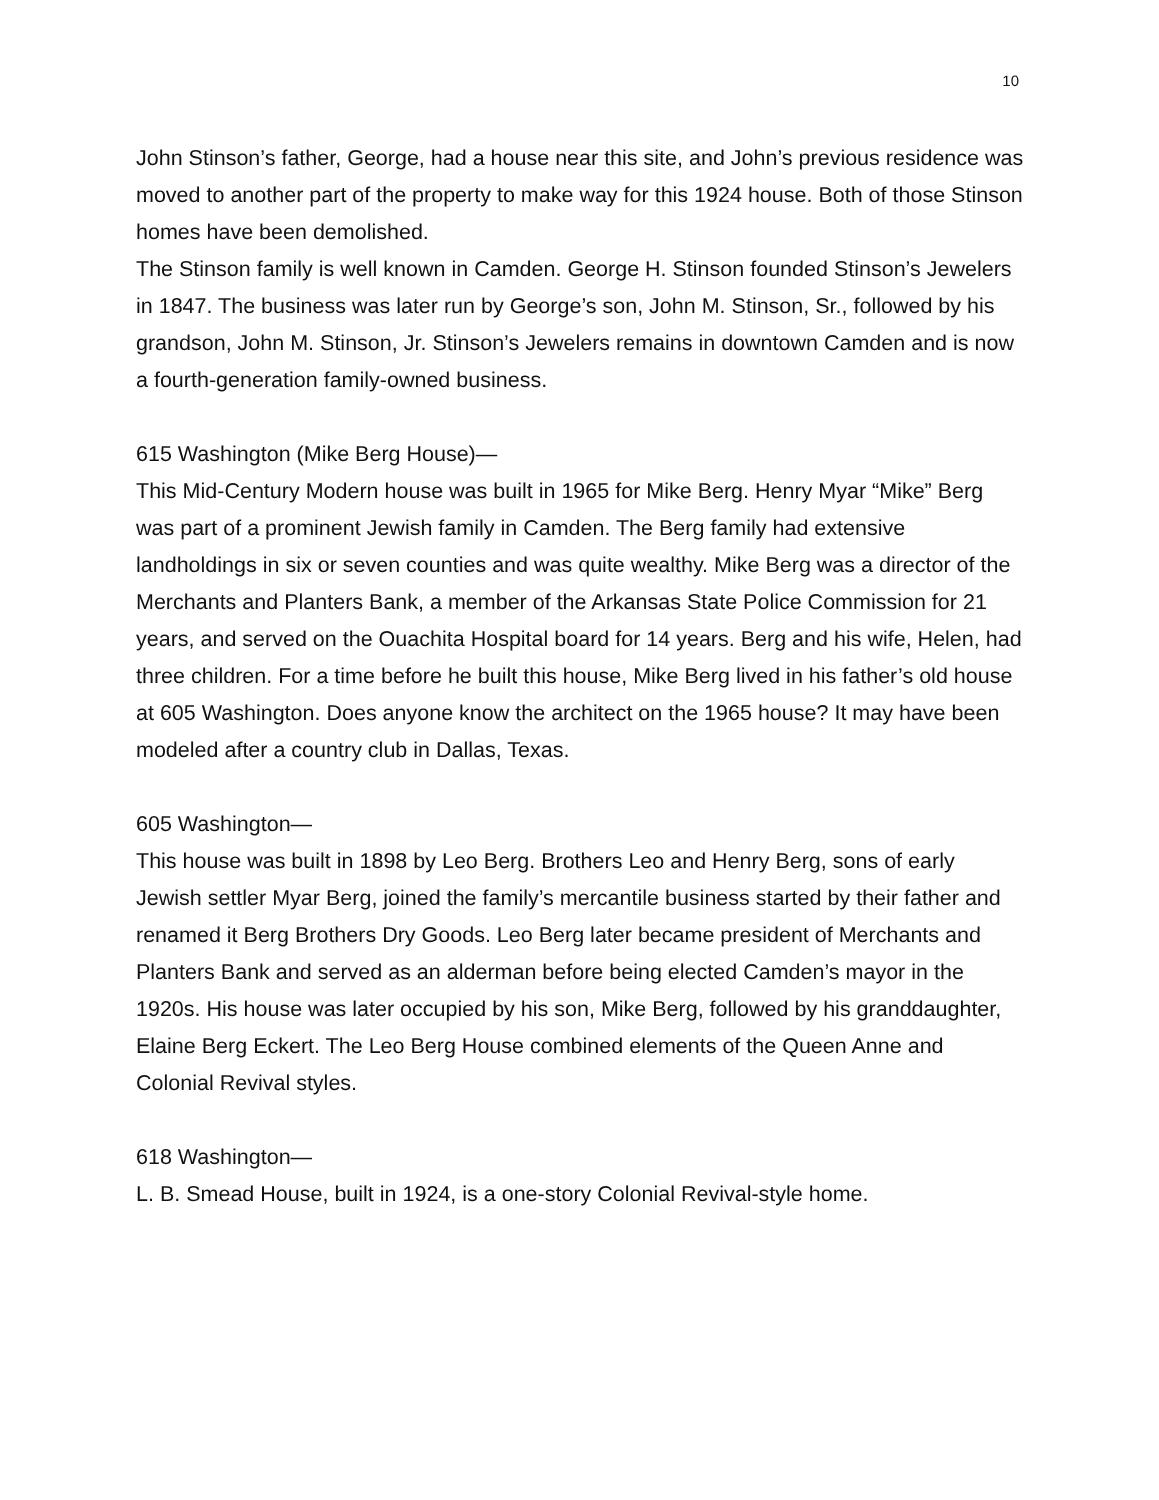10
John Stinson’s father, George, had a house near this site, and John’s previous residence was moved to another part of the property to make way for this 1924 house. Both of those Stinson homes have been demolished.
The Stinson family is well known in Camden. George H. Stinson founded Stinson’s Jewelers in 1847. The business was later run by George’s son, John M. Stinson, Sr., followed by his grandson, John M. Stinson, Jr. Stinson’s Jewelers remains in downtown Camden and is now a fourth-generation family-owned business.
615 Washington (Mike Berg House)—
This Mid-Century Modern house was built in 1965 for Mike Berg. Henry Myar “Mike” Berg was part of a prominent Jewish family in Camden. The Berg family had extensive landholdings in six or seven counties and was quite wealthy. Mike Berg was a director of the Merchants and Planters Bank, a member of the Arkansas State Police Commission for 21 years, and served on the Ouachita Hospital board for 14 years. Berg and his wife, Helen, had three children. For a time before he built this house, Mike Berg lived in his father’s old house at 605 Washington. Does anyone know the architect on the 1965 house? It may have been modeled after a country club in Dallas, Texas.
605 Washington—
This house was built in 1898 by Leo Berg. Brothers Leo and Henry Berg, sons of early Jewish settler Myar Berg, joined the family’s mercantile business started by their father and renamed it Berg Brothers Dry Goods. Leo Berg later became president of Merchants and Planters Bank and served as an alderman before being elected Camden’s mayor in the 1920s. His house was later occupied by his son, Mike Berg, followed by his granddaughter, Elaine Berg Eckert. The Leo Berg House combined elements of the Queen Anne and Colonial Revival styles.
618 Washington—
L. B. Smead House, built in 1924, is a one-story Colonial Revival-style home.